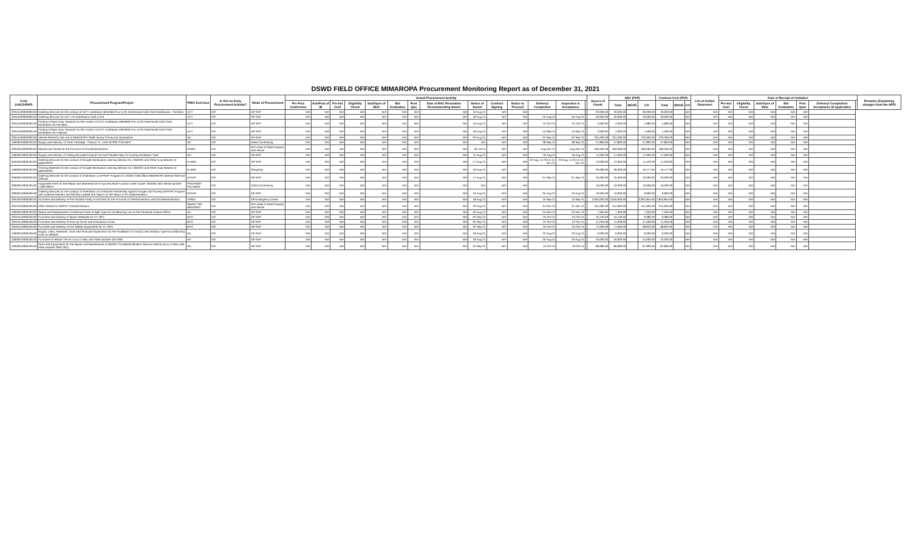DSWD FIELD OFFICE MIMAROPA Procurement Monitoring Report as of December 31, 2021
| Code (UACS/PAP) | Procurement Program/Project | PMO/ End-User | Is this an Early Procurement Activity? | Mode of Procurement | Actual Procurement Activity | | | | | | | | | | | | | | Source of Funds | ABC (PhP) | | | Contract Cost (PhP) | | | List of Invited Observers | Date of Receipt of Invitation | | | | | | | Remarks (Explaining changes from the APP) |
| --- | --- | --- | --- | --- | --- | --- | --- | --- | --- | --- | --- | --- | --- | --- | --- | --- | --- | --- | --- | --- | --- | --- | --- | --- | --- | --- | --- | --- | --- | --- | --- | --- | --- | --- |
| | | | | | Pre-Proc Conference | Ads/Post of IB | Pre-bid Conf | Eligibility Check | Sub/Open of Bids | Bid Evaluation | Post Qua | Date of BAC Resolution Recommending Award | Notice of Award | Contract Signing | Notice to Proceed | Delivery/ Completion | Inspection & Acceptance | | | Total | MOOE | CO | Total | MOOE | CO | | Pre-bid Conf | Eligibility Check | Sub/Open of Bids | Bid Evaluation | Post Qual | Delivery/ Completion/ Acceptance (If applicable) | | |
| 32010420000300.00 | Catering Services for the conduct of UCT-Listahanan Identified Poor (LIP) Ceremonial Cash Card Distribution - Romblon | UCT | NO | NP-SVP | N/A | N/A | N/A | N/A | N/A | N/A | N/A | N/A | 16-Aug-21 | N/A | N/A | | | | 20,000.00 | 20,000.00 | | 20,000.00 | 20,000.00 | | N/A | N/A | N/A | N/A | N/A | N/A | N/A | | | |
| 32010420000300.00 | Catering Services for UCT LIP Distribution Card in Pal | UCT | NO | NP-SVP | N/A | N/A | N/A | N/A | N/A | N/A | N/A | N/A | 18-Aug-21 | N/A | N/A | 25-Aug-21 | 25-Aug-21 | | 20,000.00 | 20,000.00 | | 20,000.00 | 20,000.00 | | N/A | N/A | N/A | N/A | N/A | N/A | N/A | | | |
| 32010420000300.00 | Printing of Back Drop Tarpaulin for the conduct of UCT-Listahanan Identified Poor (LIP) Ceremonial Cash Card Distribution for Romblon | UCT | NO | NP-SVP | N/A | N/A | N/A | N/A | N/A | N/A | N/A | N/A | 16-Aug-21 | N/A | N/A | 01-Oct-21 | 01-Oct-21 | | 2,000.00 | 2,000.00 | | 1,980.00 | 1,980.00 | | N/A | N/A | N/A | N/A | N/A | N/A | N/A | | | |
| 32010420000300.00 | Printing of Back Drop Tarpaulin for the conduct of UCT-Listahanan Identified Poor (LIP) Ceremonial Cash Card Distribution for Palawan | UCT | NO | NP-SVP | N/A | N/A | N/A | N/A | N/A | N/A | N/A | N/A | 18-Aug-21 | N/A | N/A | 15-Sep-21 | 15-Sep-21 | | 2,000.00 | 2,000.00 | | 1,500.00 | 1,500.00 | | N/A | N/A | N/A | N/A | N/A | N/A | N/A | | | |
| 32010420000300.00 | Vehicle Rental for the use of MIMAROPA Staffs during Community Quarantine | AD | NO | NP-SVP | N/A | N/A | N/A | N/A | N/A | N/A | N/A | N/A | 03-Aug-21 | N/A | N/A | 02-Sep-21 | 02-Sep-21 | | 231,000.00 | 231,000.00 | | 223,300.00 | 223,300.00 | | N/A | N/A | N/A | N/A | N/A | N/A | N/A | | | |
| 10000010000100.00 | Supply and Delivery of Toner Cartridge - Pantum TL-410X M7200 FDW MFP | AD | NO | Direct Contracting | N/A | N/A | N/A | N/A | N/A | N/A | N/A | N/A | N/A | N/A | N/A | 28-Sep-21 | 28-Sep-21 | | 57,800.00 | 57,800.00 | | 57,800.00 | 57,800.00 | | N/A | N/A | N/A | N/A | N/A | N/A | N/A | | | |
| 33010010000300.00 | Warehouse Rental for the Province of Occidental Mindoro | DRMD | NO | NP-Lease of Real Property and Venue | N/A | N/A | N/A | N/A | N/A | N/A | N/A | N/A | 30-Jul-21 | N/A | N/A | Aug-Dec-21 | Aug-Dec-21 | | 300,000.00 | 300,000.00 | | 300,000.00 | 300,000.00 | | N/A | N/A | N/A | N/A | N/A | N/A | N/A | | | |
| 10000010000100.00 | Supply and Delivery of Ceiling Mounted Exhaust Fan and Flexible Alloy Air Ducting Ventilation Tube | AD | NO | NP-SVP | N/A | N/A | N/A | N/A | N/A | N/A | N/A | N/A | 11-Aug-21 | N/A | N/A | 19-Aug-21 | 19-Aug-21 | | 17,000.00 | 17,000.00 | | 17,000.00 | 17,000.00 | | N/A | N/A | N/A | N/A | N/A | N/A | N/A | | | |
| 35010010000100.00 | Catering Services for the conduct of Google Workspace Learning Session for LSWDOs and Other Duty Bearers of MIMAROPA | RJJWC | NO | NP-SVP | N/A | N/A | N/A | N/A | N/A | N/A | N/A | N/A | 17-Aug-21 | N/A | N/A | 23-Aug, 11-Oct & 15-Nov-21 | 23-Aug, 11-Oct & 15-Nov-21 | | 12,000.00 | 12,000.00 | | 11,520.00 | 11,520.00 | | N/A | N/A | N/A | N/A | N/A | N/A | N/A | | | |
| 10000010000100.00 | Training Materials for the conduct of Google Workspace Learning Session for LSWDOs and Other Duty Bearers of MIMAROPA | RJJWC | NO | Shopping | N/A | N/A | N/A | N/A | N/A | N/A | N/A | N/A | 19-Aug-21 | N/A | N/A | | | | 30,000.00 | 30,000.00 | | 10,177.00 | 10,177.00 | | N/A | N/A | N/A | N/A | N/A | N/A | N/A | | | |
| 20000010000500.00 | Catering Services for the conduct of Orientation on EPAHP Program for DSWD Field Office MIMAROPA Internal Staff and Officials | EPAHP | NO | NP-SVP | N/A | N/A | N/A | N/A | N/A | N/A | N/A | N/A | 17-Aug-21 | N/A | N/A | 01-Sep-21 | 01-Sep-21 | | 25,000.00 | 25,000.00 | | 23,000.00 | 23,000.00 | | N/A | N/A | N/A | N/A | N/A | N/A | N/A | | | |
| 20000010000100.00 | Equipment Parts for the Repair and Maintenance of Kyocera Multi Function Laser Copier Taskalfa 4501 Serial Number LJS6Y00072 | PANTAWID-PALAWAN | NO | Direct Contracting | N/A | N/A | N/A | N/A | N/A | N/A | N/A | N/A | N/A | N/A | N/A | | | | 19,036.00 | 19,036.00 | | 19,036.00 | 19,036.00 | | N/A | N/A | N/A | N/A | N/A | N/A | N/A | | | |
| 20000010000500.00 | Catering Services for the conduct of Orientation on Enhanced Partnership Against Hunger and Poverty (EPAHP) Program with External Partners and Monthly Update and Report on the Status of its Implementation | EPAHP | NO | NP-SVP | N/A | N/A | N/A | N/A | N/A | N/A | N/A | N/A | 16-Aug-21 | N/A | N/A | 25-Aug-21 | 25-Aug-21 | | 10,000.00 | 10,000.00 | | 9,600.00 | 9,600.00 | | N/A | N/A | N/A | N/A | N/A | N/A | N/A | | | |
| 33010010000300.00 | Purchase and Delivery of Pre-Packed Family Food Pack for the Province of Oriental Mindoro and Occidental Mindoro | DRMD | NO | NP-Emergency Cases | N/A | N/A | N/A | N/A | N/A | N/A | N/A | N/A | 18-Aug-21 | N/A | N/A | 10-Sep-21 | 10-Sep-21 | | 2,940,000.00 | 2,940,000.00 | | 2,842,854.00 | 2,842,854.00 | | N/A | N/A | N/A | N/A | N/A | N/A | N/A | | | |
| 32010310000100.00 | Office Rental for SWADT Oriental Mindoro | SWADT OR. MINDORO | NO | NP-Lease of Real Property and Venue | N/A | N/A | N/A | N/A | N/A | N/A | N/A | N/A | 19-Aug-21 | N/A | N/A | 31-Dec-21 | 31-Dec-21 | | 241,600.00 | 241,600.00 | | 241,600.00 | 241,600.00 | | N/A | N/A | N/A | N/A | N/A | N/A | N/A | | | |
| 10000010000100.00 | Repair and Replacement of Defective Parts of Split-Type Air Conditioning Unit of the Pantawid Finance Office | AD | NO | NP-SVP | N/A | N/A | N/A | N/A | N/A | N/A | N/A | N/A | 20-Aug-21 | N/A | N/A | 24-Nov-21 | 24-Nov-21 | | 7,350.00 | 7,350.00 | | 7,350.00 | 7,350.00 | | N/A | N/A | N/A | N/A | N/A | N/A | N/A | | | |
| 32010110000100.00 | Purchase and Delivery of Sports Materials for CY 2021 | MYC | NO | NP-SVP | N/A | N/A | N/A | N/A | N/A | N/A | N/A | N/A | 02-Sep-21 | N/A | N/A | 04-Oct-21 | 04-Oct-21 | | 10,130.00 | 10,130.00 | | 9,380.00 | 9,380.00 | | N/A | N/A | N/A | N/A | N/A | N/A | N/A | | | |
| 32010110000100.00 | Purchase and Delivery of Pick-Up Cover and Ambulance Cover | MYC | NO | NP-SVP | N/A | N/A | N/A | N/A | N/A | N/A | N/A | N/A | 02-Sep-21 | N/A | N/A | 07-Oct-21 | 07-Oct-21 | | 11,000.00 | 11,000.00 | | 11,000.00 | 11,000.00 | | N/A | N/A | N/A | N/A | N/A | N/A | N/A | | | |
| 32010110000100.00 | Purchase and Delivery of Fire Safety Equipments for CY 2021 | MYC | NO | NP-SVP | N/A | N/A | N/A | N/A | N/A | N/A | N/A | N/A | 02-Sep-21 | N/A | N/A | 04-Oct-21 | 04-Oct-21 | | 71,000.00 | 71,000.00 | | 68,823.00 | 68,823.00 | | N/A | N/A | N/A | N/A | N/A | N/A | N/A | | | |
| 10000010000100.00 | Supply, Labor, Materials, Tools and Technical Supervision for the Installation of Two(2) Units Window Type Airconditioning Units at HRMDD | AD | NO | NP-SVP | N/A | N/A | N/A | N/A | N/A | N/A | N/A | N/A | 18-Aug-21 | N/A | N/A | 23-Aug-21 | 23-Aug-21 | | 6,000.00 | 6,000.00 | | 6,000.00 | 6,000.00 | | N/A | N/A | N/A | N/A | N/A | N/A | N/A | | | |
| 10000010000100.00 | Purchase of Vehicle Tire for Isuzu D-Max with Plate Number CM 3593 | AD | NO | NP-SVP | N/A | N/A | N/A | N/A | N/A | N/A | N/A | N/A | 18-Aug-21 | N/A | N/A | 23-Aug-21 | 23-Aug-21 | | 50,000.00 | 50,000.00 | | 42,000.00 | 42,000.00 | | N/A | N/A | N/A | N/A | N/A | N/A | N/A | | | |
| 10000010000100.00 | Parts and Equipments for the Repair and Maintenance of SWADT Occidental Mindoro Service Vehicle (Isuzu D-Max with Plate Number WRO 301) | AD | NO | NP-SVP | N/A | N/A | N/A | N/A | N/A | N/A | N/A | N/A | 02-Sep-21 | N/A | N/A | 10-Oct-21 | 10-Oct-21 | | 89,680.00 | 89,680.00 | | 87,800.00 | 87,800.00 | | N/A | N/A | N/A | N/A | N/A | N/A | N/A | | | |